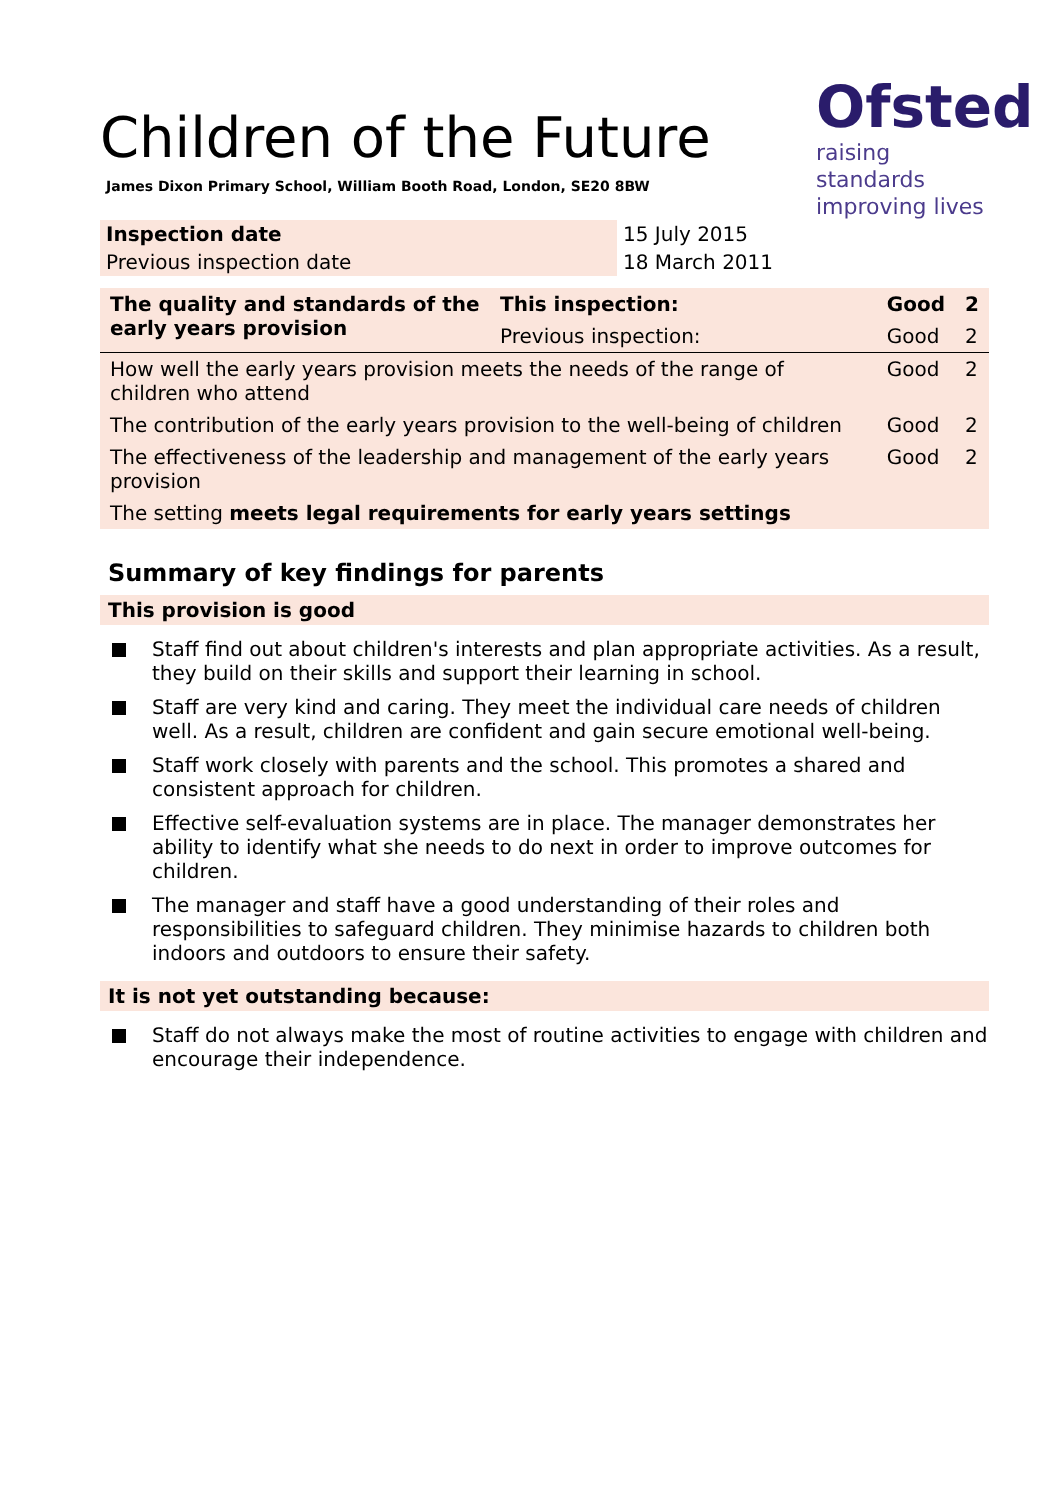Ofsted
raising standards
improving lives
Children of the Future
James Dixon Primary School, William Booth Road, London, SE20 8BW
| Inspection date | 15 July 2015 |
| Previous inspection date | 18 March 2011 |
| The quality and standards of the early years provision | This inspection: | Good | 2 |
| --- | --- | --- | --- |
| | Previous inspection: | Good | 2 |
| How well the early years provision meets the needs of the range of children who attend | | Good | 2 |
| The contribution of the early years provision to the well-being of children | | Good | 2 |
| The effectiveness of the leadership and management of the early years provision | | Good | 2 |
| The setting meets legal requirements for early years settings | | | |
Summary of key findings for parents
This provision is good
Staff find out about children's interests and plan appropriate activities. As a result, they build on their skills and support their learning in school.
Staff are very kind and caring. They meet the individual care needs of children well. As a result, children are confident and gain secure emotional well-being.
Staff work closely with parents and the school. This promotes a shared and consistent approach for children.
Effective self-evaluation systems are in place. The manager demonstrates her ability to identify what she needs to do next in order to improve outcomes for children.
The manager and staff have a good understanding of their roles and responsibilities to safeguard children. They minimise hazards to children both indoors and outdoors to ensure their safety.
It is not yet outstanding because:
Staff do not always make the most of routine activities to engage with children and encourage their independence.